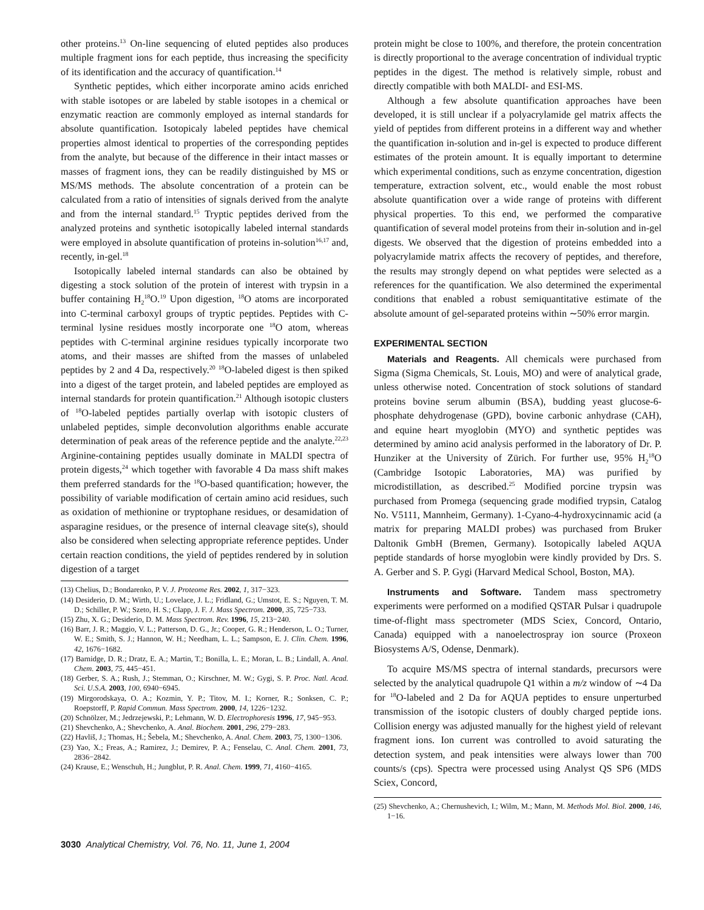other proteins.<sup>13</sup> On-line sequencing of eluted peptides also produces multiple fragment ions for each peptide, thus increasing the specificity of its identification and the accuracy of quantification.<sup>14</sup>
Synthetic peptides, which either incorporate amino acids enriched with stable isotopes or are labeled by stable isotopes in a chemical or enzymatic reaction are commonly employed as internal standards for absolute quantification. Isotopicaly labeled peptides have chemical properties almost identical to properties of the corresponding peptides from the analyte, but because of the difference in their intact masses or masses of fragment ions, they can be readily distinguished by MS or MS/MS methods. The absolute concentration of a protein can be calculated from a ratio of intensities of signals derived from the analyte and from the internal standard.<sup>15</sup> Tryptic peptides derived from the analyzed proteins and synthetic isotopically labeled internal standards were employed in absolute quantification of proteins in-solution<sup>16,17</sup> and, recently, in-gel.<sup>18</sup>
Isotopically labeled internal standards can also be obtained by digesting a stock solution of the protein of interest with trypsin in a buffer containing H<sub>2</sub><sup>18</sup>O.<sup>19</sup> Upon digestion, <sup>18</sup>O atoms are incorporated into C-terminal carboxyl groups of tryptic peptides. Peptides with C-terminal lysine residues mostly incorporate one <sup>18</sup>O atom, whereas peptides with C-terminal arginine residues typically incorporate two atoms, and their masses are shifted from the masses of unlabeled peptides by 2 and 4 Da, respectively.<sup>20</sup> <sup>18</sup>O-labeled digest is then spiked into a digest of the target protein, and labeled peptides are employed as internal standards for protein quantification.<sup>21</sup> Although isotopic clusters of <sup>18</sup>O-labeled peptides partially overlap with isotopic clusters of unlabeled peptides, simple deconvolution algorithms enable accurate determination of peak areas of the reference peptide and the analyte.<sup>22,23</sup> Arginine-containing peptides usually dominate in MALDI spectra of protein digests,<sup>24</sup> which together with favorable 4 Da mass shift makes them preferred standards for the <sup>18</sup>O-based quantification; however, the possibility of variable modification of certain amino acid residues, such as oxidation of methionine or tryptophane residues, or desamidation of asparagine residues, or the presence of internal cleavage site(s), should also be considered when selecting appropriate reference peptides. Under certain reaction conditions, the yield of peptides rendered by in solution digestion of a target
(13) Chelius, D.; Bondarenko, P. V. J. Proteome Res. 2002, 1, 317−323.
(14) Desiderio, D. M.; Wirth, U.; Lovelace, J. L.; Fridland, G.; Umstot, E. S.; Nguyen, T. M. D.; Schiller, P. W.; Szeto, H. S.; Clapp, J. F. J. Mass Spectrom. 2000, 35, 725−733.
(15) Zhu, X. G.; Desiderio, D. M. Mass Spectrom. Rev. 1996, 15, 213−240.
(16) Barr, J. R.; Maggio, V. L.; Patterson, D. G., Jr.; Cooper, G. R.; Henderson, L. O.; Turner, W. E.; Smith, S. J.; Hannon, W. H.; Needham, L. L.; Sampson, E. J. Clin. Chem. 1996, 42, 1676−1682.
(17) Barnidge, D. R.; Dratz, E. A.; Martin, T.; Bonilla, L. E.; Moran, L. B.; Lindall, A. Anal. Chem. 2003, 75, 445−451.
(18) Gerber, S. A.; Rush, J.; Stemman, O.; Kirschner, M. W.; Gygi, S. P. Proc. Natl. Acad. Sci. U.S.A. 2003, 100, 6940−6945.
(19) Mirgorodskaya, O. A.; Kozmin, Y. P.; Titov, M. I.; Korner, R.; Sonksen, C. P.; Roepstorff, P. Rapid Commun. Mass Spectrom. 2000, 14, 1226−1232.
(20) Schnölzer, M.; Jedrzejewski, P.; Lehmann, W. D. Electrophoresis 1996, 17, 945−953.
(21) Shevchenko, A.; Shevchenko, A. Anal. Biochem. 2001, 296, 279−283.
(22) Havliš, J.; Thomas, H.; Šebela, M.; Shevchenko, A. Anal. Chem. 2003, 75, 1300−1306.
(23) Yao, X.; Freas, A.; Ramirez, J.; Demirev, P. A.; Fenselau, C. Anal. Chem. 2001, 73, 2836−2842.
(24) Krause, E.; Wenschuh, H.; Jungblut, P. R. Anal. Chem. 1999, 71, 4160−4165.
protein might be close to 100%, and therefore, the protein concentration is directly proportional to the average concentration of individual tryptic peptides in the digest. The method is relatively simple, robust and directly compatible with both MALDI- and ESI-MS.
Although a few absolute quantification approaches have been developed, it is still unclear if a polyacrylamide gel matrix affects the yield of peptides from different proteins in a different way and whether the quantification in-solution and in-gel is expected to produce different estimates of the protein amount. It is equally important to determine which experimental conditions, such as enzyme concentration, digestion temperature, extraction solvent, etc., would enable the most robust absolute quantification over a wide range of proteins with different physical properties. To this end, we performed the comparative quantification of several model proteins from their in-solution and in-gel digests. We observed that the digestion of proteins embedded into a polyacrylamide matrix affects the recovery of peptides, and therefore, the results may strongly depend on what peptides were selected as a references for the quantification. We also determined the experimental conditions that enabled a robust semiquantitative estimate of the absolute amount of gel-separated proteins within ∼50% error margin.
EXPERIMENTAL SECTION
Materials and Reagents. All chemicals were purchased from Sigma (Sigma Chemicals, St. Louis, MO) and were of analytical grade, unless otherwise noted. Concentration of stock solutions of standard proteins bovine serum albumin (BSA), budding yeast glucose-6-phosphate dehydrogenase (GPD), bovine carbonic anhydrase (CAH), and equine heart myoglobin (MYO) and synthetic peptides was determined by amino acid analysis performed in the laboratory of Dr. P. Hunziker at the University of Zürich. For further use, 95% H<sub>2</sub><sup>18</sup>O (Cambridge Isotopic Laboratories, MA) was purified by microdistillation, as described.<sup>25</sup> Modified porcine trypsin was purchased from Promega (sequencing grade modified trypsin, Catalog No. V5111, Mannheim, Germany). 1-Cyano-4-hydroxycinnamic acid (a matrix for preparing MALDI probes) was purchased from Bruker Daltonik GmbH (Bremen, Germany). Isotopically labeled AQUA peptide standards of horse myoglobin were kindly provided by Drs. S. A. Gerber and S. P. Gygi (Harvard Medical School, Boston, MA).
Instruments and Software. Tandem mass spectrometry experiments were performed on a modified QSTAR Pulsar i quadrupole time-of-flight mass spectrometer (MDS Sciex, Concord, Ontario, Canada) equipped with a nanoelectrospray ion source (Proxeon Biosystems A/S, Odense, Denmark).
To acquire MS/MS spectra of internal standards, precursors were selected by the analytical quadrupole Q1 within a m/z window of ∼4 Da for <sup>18</sup>O-labeled and 2 Da for AQUA peptides to ensure unperturbed transmission of the isotopic clusters of doubly charged peptide ions. Collision energy was adjusted manually for the highest yield of relevant fragment ions. Ion current was controlled to avoid saturating the detection system, and peak intensities were always lower than 700 counts/s (cps). Spectra were processed using Analyst QS SP6 (MDS Sciex, Concord,
(25) Shevchenko, A.; Chernushevich, I.; Wilm, M.; Mann, M. Methods Mol. Biol. 2000, 146, 1−16.
3030 Analytical Chemistry, Vol. 76, No. 11, June 1, 2004